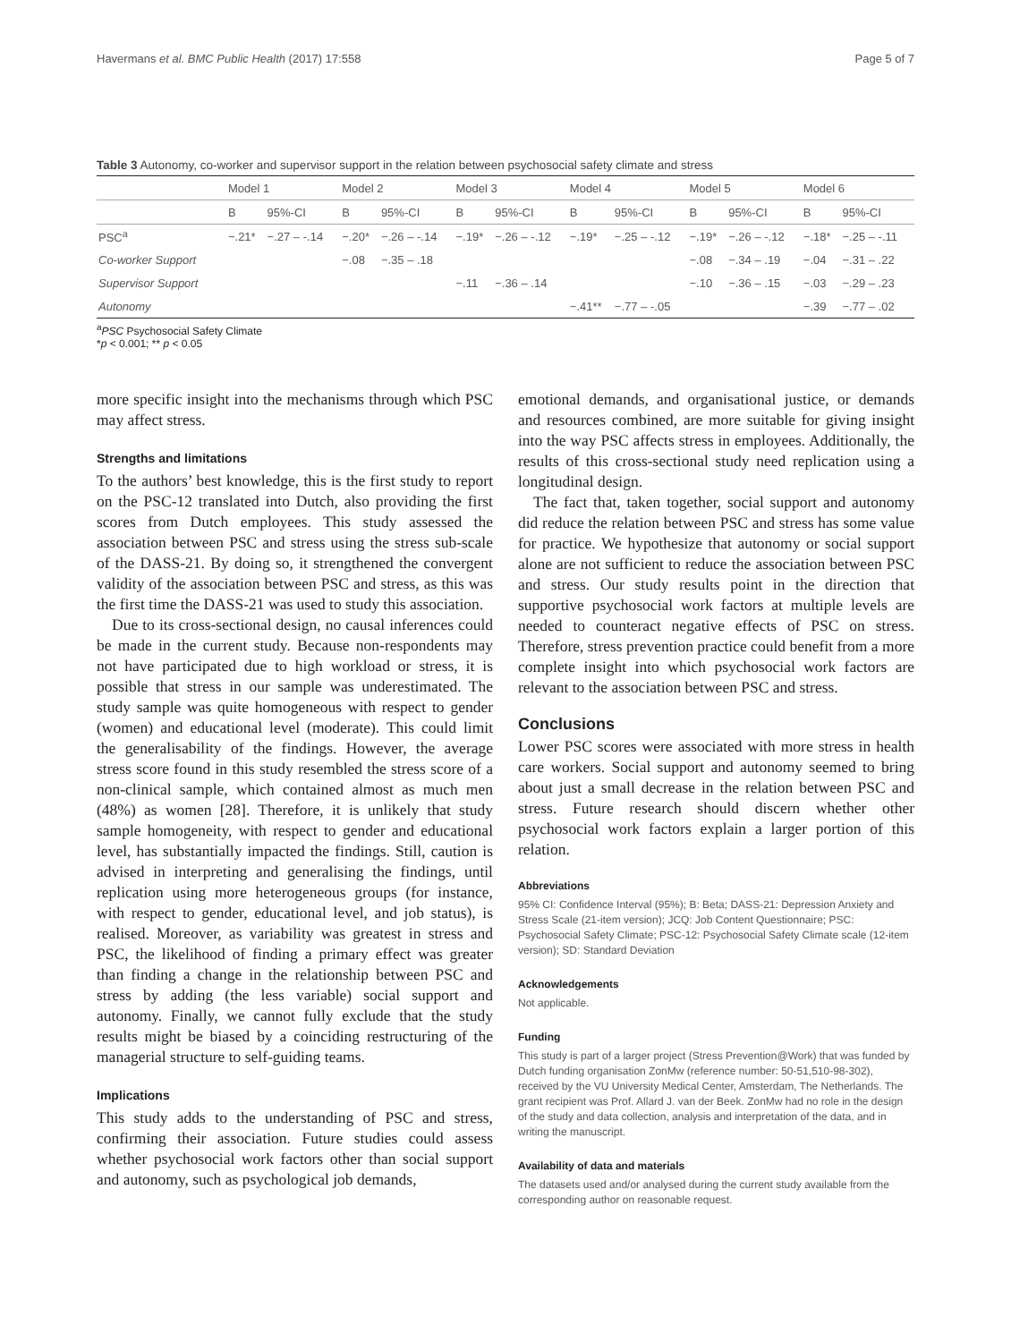Havermans et al. BMC Public Health (2017) 17:558 Page 5 of 7
Table 3 Autonomy, co-worker and supervisor support in the relation between psychosocial safety climate and stress
| | Model 1 | | Model 2 | | Model 3 | | Model 4 | | Model 5 | | Model 6 | |
| --- | --- | --- | --- | --- | --- | --- | --- | --- | --- | --- | --- | --- |
| | B | 95%-CI | B | 95%-CI | B | 95%-CI | B | 95%-CI | B | 95%-CI | B | 95%-CI |
| PSC<sup>a</sup> | −.21* | −.27 – -.14 | −.20* | −.26 – -.14 | −.19* | −.26 – -.12 | −.19* | −.25 – -.12 | −.19* | −.26 – -.12 | −.18* | −.25 – -.11 |
| Co-worker Support | | | −.08 | −.35 – .18 | | | | | −.08 | −.34 – .19 | −.04 | −.31 – .22 |
| Supervisor Support | | | | | −.11 | −.36 – .14 | | | −.10 | −.36 – .15 | −.03 | −.29 – .23 |
| Autonomy | | | | | | | −.41** | −.77 – -.05 | | | −.39 | −.77 – .02 |
<sup>a</sup> PSC Psychosocial Safety Climate
*p < 0.001; ** p < 0.05
more specific insight into the mechanisms through which PSC may affect stress.
Strengths and limitations
To the authors’ best knowledge, this is the first study to report on the PSC-12 translated into Dutch, also providing the first scores from Dutch employees. This study assessed the association between PSC and stress using the stress sub-scale of the DASS-21. By doing so, it strengthened the convergent validity of the association between PSC and stress, as this was the first time the DASS-21 was used to study this association.
Due to its cross-sectional design, no causal inferences could be made in the current study. Because non-respondents may not have participated due to high workload or stress, it is possible that stress in our sample was underestimated. The study sample was quite homogeneous with respect to gender (women) and educational level (moderate). This could limit the generalisability of the findings. However, the average stress score found in this study resembled the stress score of a non-clinical sample, which contained almost as much men (48%) as women [28]. Therefore, it is unlikely that study sample homogeneity, with respect to gender and educational level, has substantially impacted the findings. Still, caution is advised in interpreting and generalising the findings, until replication using more heterogeneous groups (for instance, with respect to gender, educational level, and job status), is realised. Moreover, as variability was greatest in stress and PSC, the likelihood of finding a primary effect was greater than finding a change in the relationship between PSC and stress by adding (the less variable) social support and autonomy. Finally, we cannot fully exclude that the study results might be biased by a coinciding restructuring of the managerial structure to self-guiding teams.
Implications
This study adds to the understanding of PSC and stress, confirming their association. Future studies could assess whether psychosocial work factors other than social support and autonomy, such as psychological job demands,
emotional demands, and organisational justice, or demands and resources combined, are more suitable for giving insight into the way PSC affects stress in employees. Additionally, the results of this cross-sectional study need replication using a longitudinal design.
The fact that, taken together, social support and autonomy did reduce the relation between PSC and stress has some value for practice. We hypothesize that autonomy or social support alone are not sufficient to reduce the association between PSC and stress. Our study results point in the direction that supportive psychosocial work factors at multiple levels are needed to counteract negative effects of PSC on stress. Therefore, stress prevention practice could benefit from a more complete insight into which psychosocial work factors are relevant to the association between PSC and stress.
Conclusions
Lower PSC scores were associated with more stress in health care workers. Social support and autonomy seemed to bring about just a small decrease in the relation between PSC and stress. Future research should discern whether other psychosocial work factors explain a larger portion of this relation.
Abbreviations
95% CI: Confidence Interval (95%); B: Beta; DASS-21: Depression Anxiety and Stress Scale (21-item version); JCQ: Job Content Questionnaire; PSC: Psychosocial Safety Climate; PSC-12: Psychosocial Safety Climate scale (12-item version); SD: Standard Deviation
Acknowledgements
Not applicable.
Funding
This study is part of a larger project (Stress Prevention@Work) that was funded by Dutch funding organisation ZonMw (reference number: 50-51,510-98-302), received by the VU University Medical Center, Amsterdam, The Netherlands. The grant recipient was Prof. Allard J. van der Beek. ZonMw had no role in the design of the study and data collection, analysis and interpretation of the data, and in writing the manuscript.
Availability of data and materials
The datasets used and/or analysed during the current study available from the corresponding author on reasonable request.